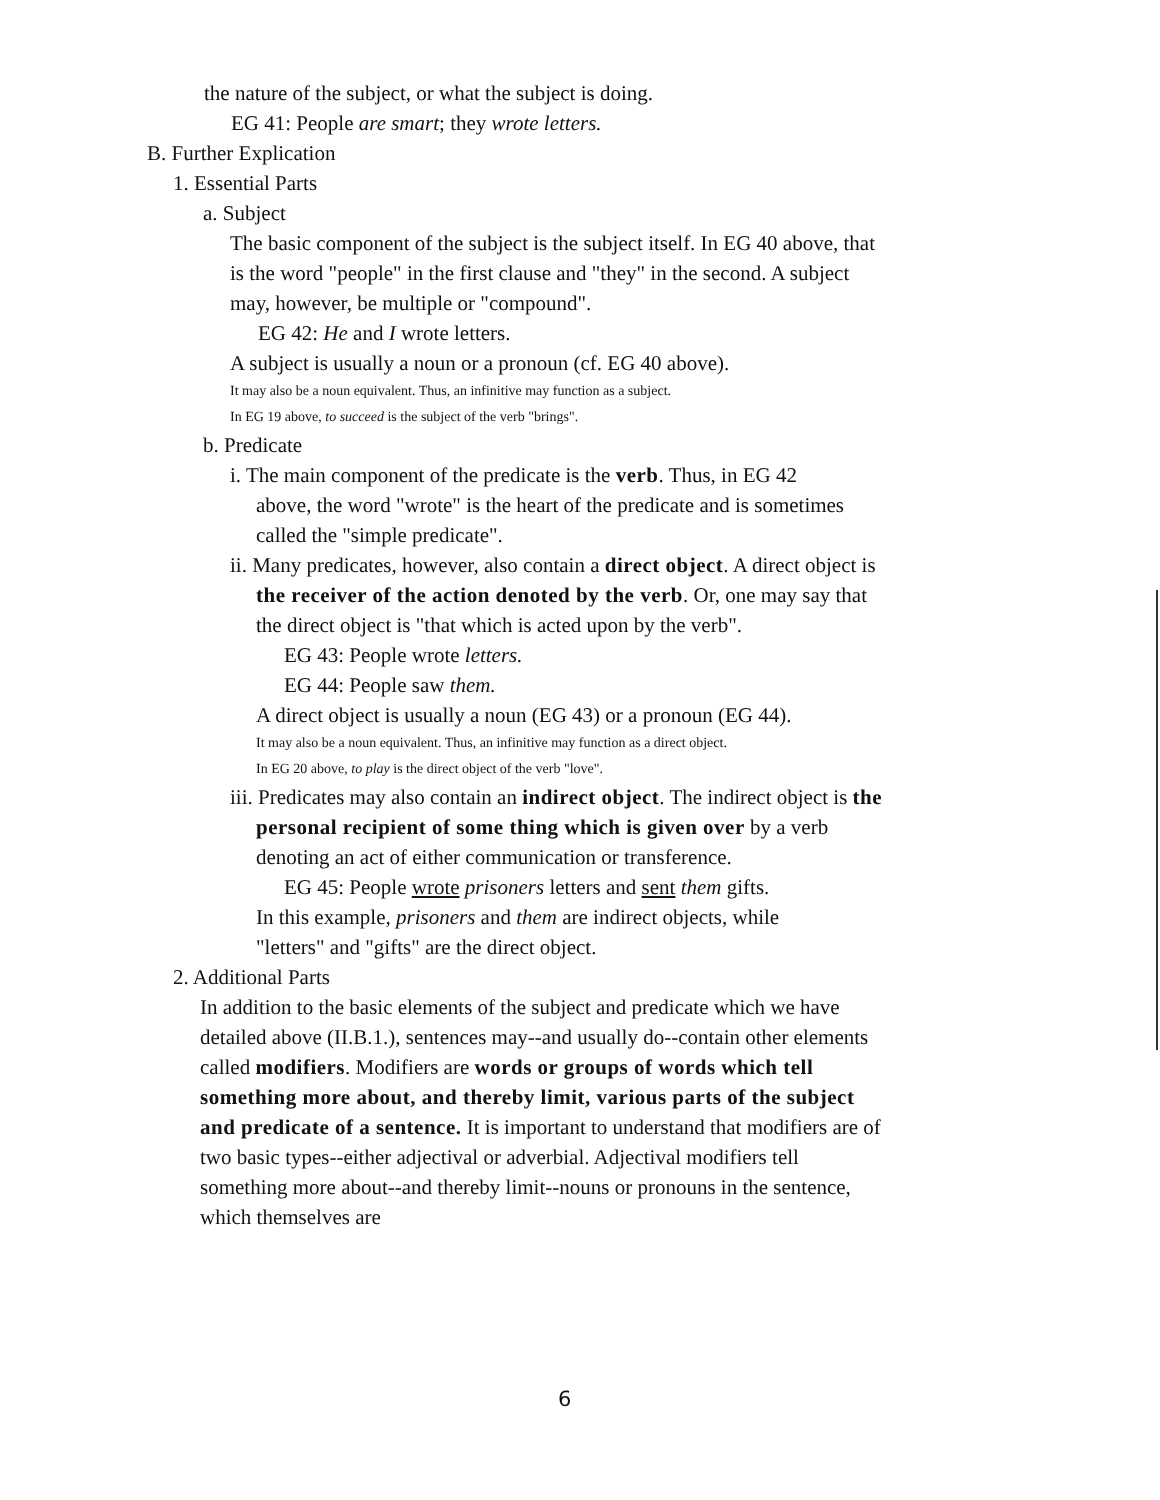the nature of the subject, or what the subject is doing.
EG 41: People are smart; they wrote letters.
B. Further Explication
1. Essential Parts
a. Subject
The basic component of the subject is the subject itself. In EG 40 above, that is the word "people" in the first clause and "they" in the second. A subject may, however, be multiple or "compound".
EG 42: He and I wrote letters.
A subject is usually a noun or a pronoun (cf. EG 40 above).
It may also be a noun equivalent. Thus, an infinitive may function as a subject.
In EG 19 above, to succeed is the subject of the verb "brings".
b. Predicate
i. The main component of the predicate is the verb. Thus, in EG 42 above, the word "wrote" is the heart of the predicate and is sometimes called the "simple predicate".
ii. Many predicates, however, also contain a direct object. A direct object is the receiver of the action denoted by the verb. Or, one may say that the direct object is "that which is acted upon by the verb".
EG 43: People wrote letters.
EG 44: People saw them.
A direct object is usually a noun (EG 43) or a pronoun (EG 44).
It may also be a noun equivalent. Thus, an infinitive may function as a direct object.
In EG 20 above, to play is the direct object of the verb "love".
iii. Predicates may also contain an indirect object. The indirect object is the personal recipient of some thing which is given over by a verb denoting an act of either communication or transference.
EG 45: People wrote prisoners letters and sent them gifts.
In this example, prisoners and them are indirect objects, while "letters" and "gifts" are the direct object.
2. Additional Parts
In addition to the basic elements of the subject and predicate which we have detailed above (II.B.1.), sentences may--and usually do--contain other elements called modifiers. Modifiers are words or groups of words which tell something more about, and thereby limit, various parts of the subject and predicate of a sentence. It is important to understand that modifiers are of two basic types--either adjectival or adverbial. Adjectival modifiers tell something more about--and thereby limit--nouns or pronouns in the sentence, which themselves are
6